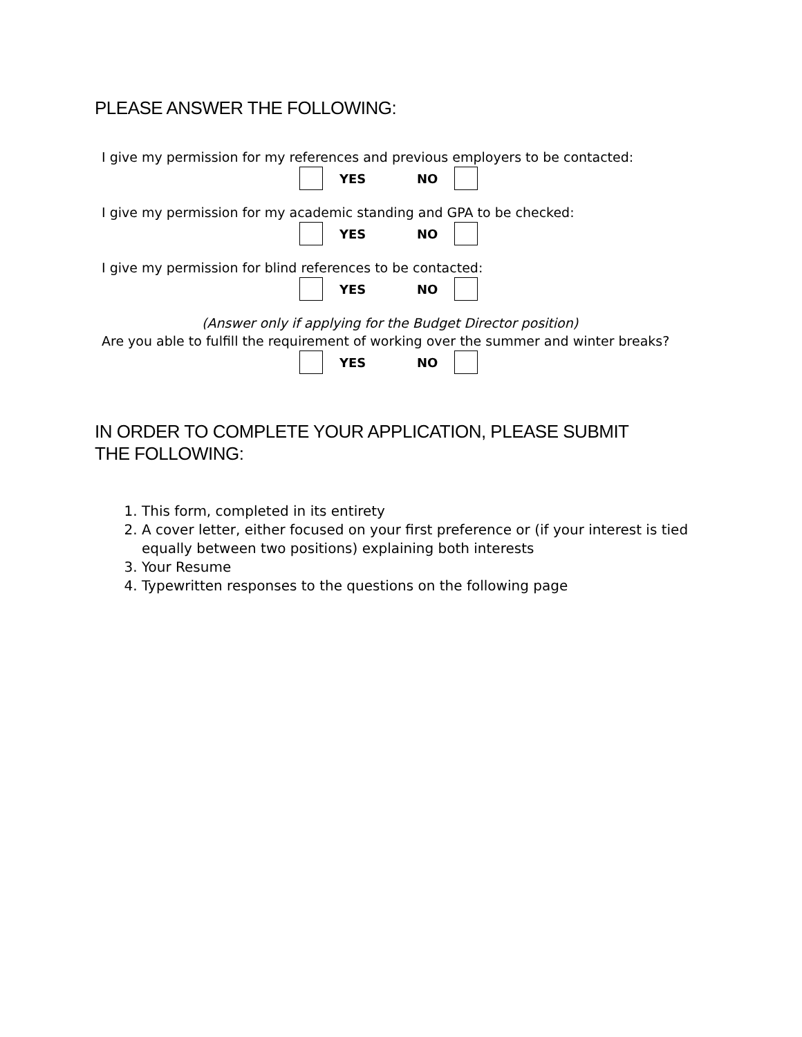PLEASE ANSWER THE FOLLOWING:
I give my permission for my references and previous employers to be contacted:
YES NO
I give my permission for my academic standing and GPA to be checked:
YES NO
I give my permission for blind references to be contacted:
YES NO
(Answer only if applying for the Budget Director position)
Are you able to fulfill the requirement of working over the summer and winter breaks?
YES NO
IN ORDER TO COMPLETE YOUR APPLICATION, PLEASE SUBMIT
THE FOLLOWING:
1. This form, completed in its entirety
2. A cover letter, either focused on your first preference or (if your interest is tied equally between two positions) explaining both interests
3. Your Resume
4. Typewritten responses to the questions on the following page